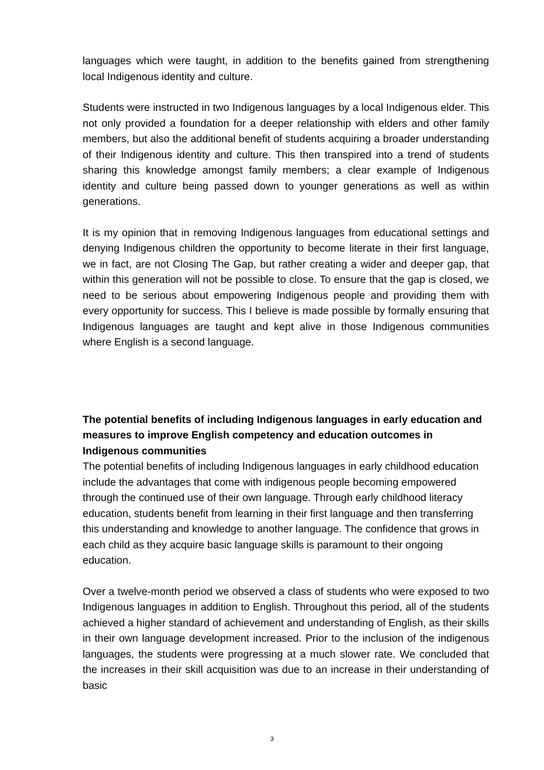languages which were taught, in addition to the benefits gained from strengthening local Indigenous identity and culture.
Students were instructed in two Indigenous languages by a local Indigenous elder. This not only provided a foundation for a deeper relationship with elders and other family members, but also the additional benefit of students acquiring a broader understanding of their Indigenous identity and culture. This then transpired into a trend of students sharing this knowledge amongst family members; a clear example of Indigenous identity and culture being passed down to younger generations as well as within generations.
It is my opinion that in removing Indigenous languages from educational settings and denying Indigenous children the opportunity to become literate in their first language, we in fact, are not Closing The Gap, but rather creating a wider and deeper gap, that within this generation will not be possible to close. To ensure that the gap is closed, we need to be serious about empowering Indigenous people and providing them with every opportunity for success. This I believe is made possible by formally ensuring that Indigenous languages are taught and kept alive in those Indigenous communities where English is a second language.
The potential benefits of including Indigenous languages in early education and measures to improve English competency and education outcomes in Indigenous communities
The potential benefits of including Indigenous languages in early childhood education include the advantages that come with indigenous people becoming empowered through the continued use of their own language. Through early childhood literacy education, students benefit from learning in their first language and then transferring this understanding and knowledge to another language. The confidence that grows in each child as they acquire basic language skills is paramount to their ongoing education.
Over a twelve-month period we observed a class of students who were exposed to two Indigenous languages in addition to English. Throughout this period, all of the students achieved a higher standard of achievement and understanding of English, as their skills in their own language development increased. Prior to the inclusion of the indigenous languages, the students were progressing at a much slower rate. We concluded that the increases in their skill acquisition was due to an increase in their understanding of basic
3